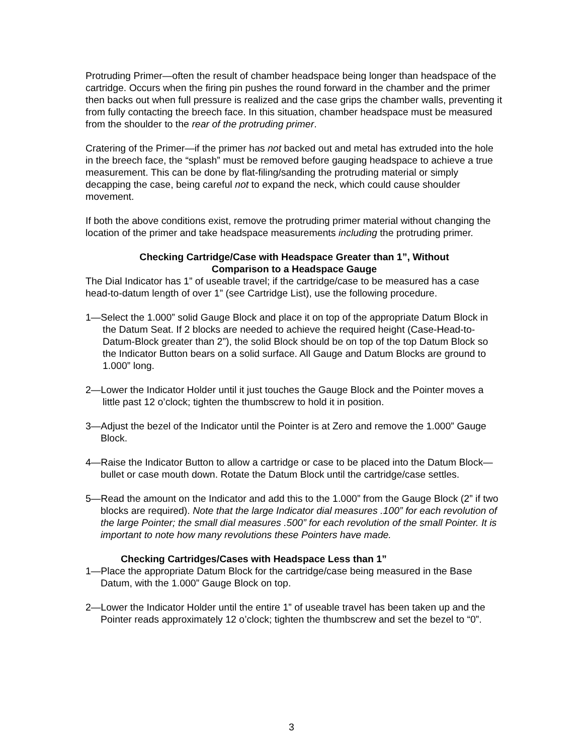Protruding Primer—often the result of chamber headspace being longer than headspace of the cartridge. Occurs when the firing pin pushes the round forward in the chamber and the primer then backs out when full pressure is realized and the case grips the chamber walls, preventing it from fully contacting the breech face. In this situation, chamber headspace must be measured from the shoulder to the rear of the protruding primer.
Cratering of the Primer—if the primer has not backed out and metal has extruded into the hole in the breech face, the “splash” must be removed before gauging headspace to achieve a true measurement. This can be done by flat-filing/sanding the protruding material or simply decapping the case, being careful not to expand the neck, which could cause shoulder movement.
If both the above conditions exist, remove the protruding primer material without changing the location of the primer and take headspace measurements including the protruding primer.
Checking Cartridge/Case with Headspace Greater than 1”, Without
Comparison to a Headspace Gauge
The Dial Indicator has 1” of useable travel; if the cartridge/case to be measured has a case head-to-datum length of over 1” (see Cartridge List), use the following procedure.
1—Select the 1.000” solid Gauge Block and place it on top of the appropriate Datum Block in the Datum Seat. If 2 blocks are needed to achieve the required height (Case-Head-to-Datum-Block greater than 2”), the solid Block should be on top of the top Datum Block so the Indicator Button bears on a solid surface. All Gauge and Datum Blocks are ground to 1.000” long.
2—Lower the Indicator Holder until it just touches the Gauge Block and the Pointer moves a little past 12 o’clock; tighten the thumbscrew to hold it in position.
3—Adjust the bezel of the Indicator until the Pointer is at Zero and remove the 1.000” Gauge Block.
4—Raise the Indicator Button to allow a cartridge or case to be placed into the Datum Block—bullet or case mouth down. Rotate the Datum Block until the cartridge/case settles.
5—Read the amount on the Indicator and add this to the 1.000” from the Gauge Block (2” if two blocks are required). Note that the large Indicator dial measures .100” for each revolution of the large Pointer; the small dial measures .500” for each revolution of the small Pointer. It is important to note how many revolutions these Pointers have made.
Checking Cartridges/Cases with Headspace Less than 1”
1—Place the appropriate Datum Block for the cartridge/case being measured in the Base Datum, with the 1.000” Gauge Block on top.
2—Lower the Indicator Holder until the entire 1” of useable travel has been taken up and the Pointer reads approximately 12 o’clock; tighten the thumbscrew and set the bezel to “0”.
3